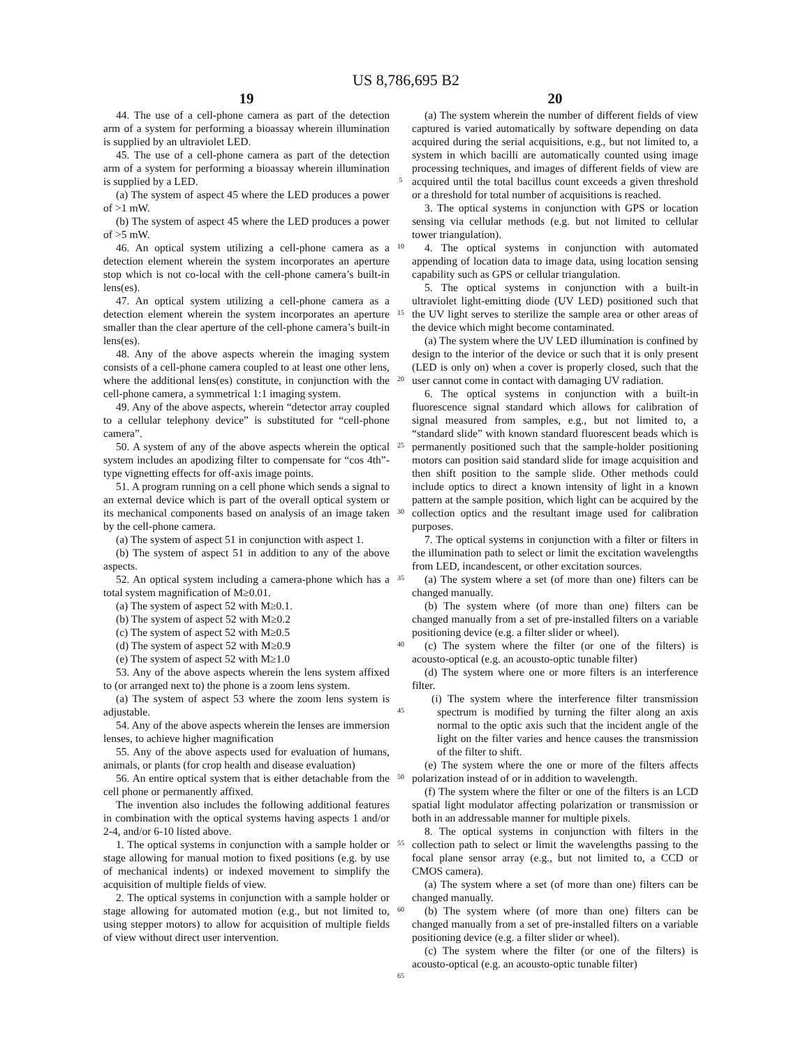US 8,786,695 B2
19
44. The use of a cell-phone camera as part of the detection arm of a system for performing a bioassay wherein illumination is supplied by an ultraviolet LED.
45. The use of a cell-phone camera as part of the detection arm of a system for performing a bioassay wherein illumination is supplied by a LED.
(a) The system of aspect 45 where the LED produces a power of >1 mW.
(b) The system of aspect 45 where the LED produces a power of >5 mW.
46. An optical system utilizing a cell-phone camera as a detection element wherein the system incorporates an aperture stop which is not co-local with the cell-phone camera’s built-in lens(es).
47. An optical system utilizing a cell-phone camera as a detection element wherein the system incorporates an aperture smaller than the clear aperture of the cell-phone camera’s built-in lens(es).
48. Any of the above aspects wherein the imaging system consists of a cell-phone camera coupled to at least one other lens, where the additional lens(es) constitute, in conjunction with the cell-phone camera, a symmetrical 1:1 imaging system.
49. Any of the above aspects, wherein “detector array coupled to a cellular telephony device” is substituted for “cell-phone camera”.
50. A system of any of the above aspects wherein the optical system includes an apodizing filter to compensate for “cos 4th”-type vignetting effects for off-axis image points.
51. A program running on a cell phone which sends a signal to an external device which is part of the overall optical system or its mechanical components based on analysis of an image taken by the cell-phone camera.
(a) The system of aspect 51 in conjunction with aspect 1.
(b) The system of aspect 51 in addition to any of the above aspects.
52. An optical system including a camera-phone which has a total system magnification of M≥0.01.
(a) The system of aspect 52 with M≥0.1.
(b) The system of aspect 52 with M≥0.2
(c) The system of aspect 52 with M≥0.5
(d) The system of aspect 52 with M≥0.9
(e) The system of aspect 52 with M≥1.0
53. Any of the above aspects wherein the lens system affixed to (or arranged next to) the phone is a zoom lens system.
(a) The system of aspect 53 where the zoom lens system is adjustable.
54. Any of the above aspects wherein the lenses are immersion lenses, to achieve higher magnification
55. Any of the above aspects used for evaluation of humans, animals, or plants (for crop health and disease evaluation)
56. An entire optical system that is either detachable from the cell phone or permanently affixed.
The invention also includes the following additional features in combination with the optical systems having aspects 1 and/or 2-4, and/or 6-10 listed above.
1. The optical systems in conjunction with a sample holder or stage allowing for manual motion to fixed positions (e.g. by use of mechanical indents) or indexed movement to simplify the acquisition of multiple fields of view.
2. The optical systems in conjunction with a sample holder or stage allowing for automated motion (e.g., but not limited to, using stepper motors) to allow for acquisition of multiple fields of view without direct user intervention.
5
10
15
20
25
30
35
40
45
50
55
60
65
20
(a) The system wherein the number of different fields of view captured is varied automatically by software depending on data acquired during the serial acquisitions, e.g., but not limited to, a system in which bacilli are automatically counted using image processing techniques, and images of different fields of view are acquired until the total bacillus count exceeds a given threshold or a threshold for total number of acquisitions is reached.
3. The optical systems in conjunction with GPS or location sensing via cellular methods (e.g. but not limited to cellular tower triangulation).
4. The optical systems in conjunction with automated appending of location data to image data, using location sensing capability such as GPS or cellular triangulation.
5. The optical systems in conjunction with a built-in ultraviolet light-emitting diode (UV LED) positioned such that the UV light serves to sterilize the sample area or other areas of the device which might become contaminated.
(a) The system where the UV LED illumination is confined by design to the interior of the device or such that it is only present (LED is only on) when a cover is properly closed, such that the user cannot come in contact with damaging UV radiation.
6. The optical systems in conjunction with a built-in fluorescence signal standard which allows for calibration of signal measured from samples, e.g., but not limited to, a “standard slide” with known standard fluorescent beads which is permanently positioned such that the sample-holder positioning motors can position said standard slide for image acquisition and then shift position to the sample slide. Other methods could include optics to direct a known intensity of light in a known pattern at the sample position, which light can be acquired by the collection optics and the resultant image used for calibration purposes.
7. The optical systems in conjunction with a filter or filters in the illumination path to select or limit the excitation wavelengths from LED, incandescent, or other excitation sources.
(a) The system where a set (of more than one) filters can be changed manually.
(b) The system where (of more than one) filters can be changed manually from a set of pre-installed filters on a variable positioning device (e.g. a filter slider or wheel).
(c) The system where the filter (or one of the filters) is acousto-optical (e.g. an acousto-optic tunable filter)
(d) The system where one or more filters is an interference filter.
(i) The system where the interference filter transmission spectrum is modified by turning the filter along an axis normal to the optic axis such that the incident angle of the light on the filter varies and hence causes the transmission of the filter to shift.
(e) The system where the one or more of the filters affects polarization instead of or in addition to wavelength.
(f) The system where the filter or one of the filters is an LCD spatial light modulator affecting polarization or transmission or both in an addressable manner for multiple pixels.
8. The optical systems in conjunction with filters in the collection path to select or limit the wavelengths passing to the focal plane sensor array (e.g., but not limited to, a CCD or CMOS camera).
(a) The system where a set (of more than one) filters can be changed manually.
(b) The system where (of more than one) filters can be changed manually from a set of pre-installed filters on a variable positioning device (e.g. a filter slider or wheel).
(c) The system where the filter (or one of the filters) is acousto-optical (e.g. an acousto-optic tunable filter)